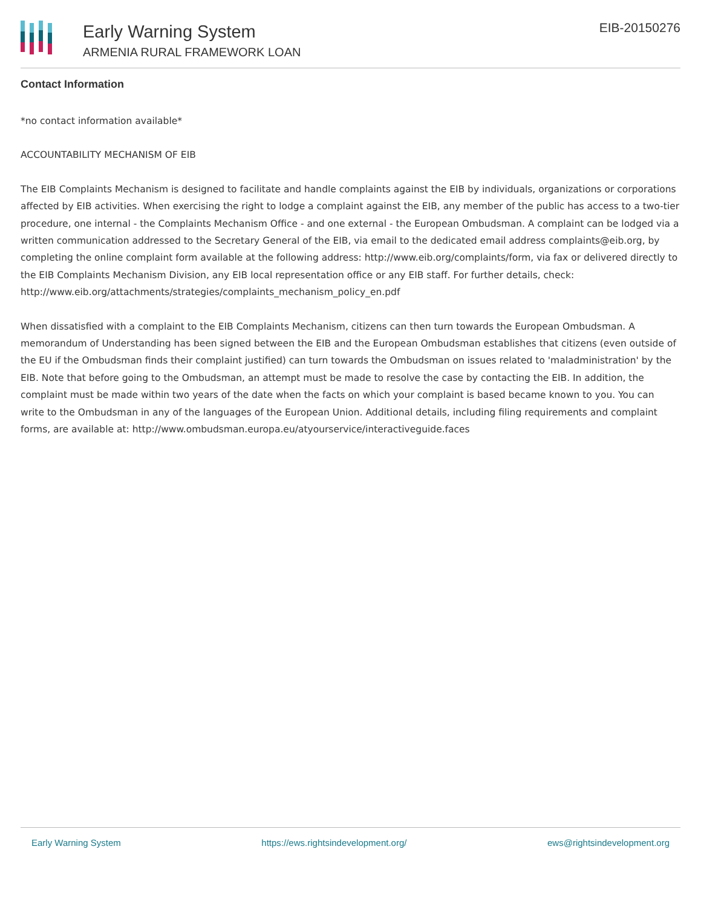Early Warning System
ARMENIA RURAL FRAMEWORK LOAN
EIB-20150276
Contact Information
*no contact information available*
ACCOUNTABILITY MECHANISM OF EIB
The EIB Complaints Mechanism is designed to facilitate and handle complaints against the EIB by individuals, organizations or corporations affected by EIB activities. When exercising the right to lodge a complaint against the EIB, any member of the public has access to a two-tier procedure, one internal - the Complaints Mechanism Office - and one external - the European Ombudsman. A complaint can be lodged via a written communication addressed to the Secretary General of the EIB, via email to the dedicated email address complaints@eib.org, by completing the online complaint form available at the following address: http://www.eib.org/complaints/form, via fax or delivered directly to the EIB Complaints Mechanism Division, any EIB local representation office or any EIB staff. For further details, check: http://www.eib.org/attachments/strategies/complaints_mechanism_policy_en.pdf
When dissatisfied with a complaint to the EIB Complaints Mechanism, citizens can then turn towards the European Ombudsman. A memorandum of Understanding has been signed between the EIB and the European Ombudsman establishes that citizens (even outside of the EU if the Ombudsman finds their complaint justified) can turn towards the Ombudsman on issues related to 'maladministration' by the EIB. Note that before going to the Ombudsman, an attempt must be made to resolve the case by contacting the EIB. In addition, the complaint must be made within two years of the date when the facts on which your complaint is based became known to you. You can write to the Ombudsman in any of the languages of the European Union. Additional details, including filing requirements and complaint forms, are available at: http://www.ombudsman.europa.eu/atyourservice/interactiveguide.faces
Early Warning System https://ews.rightsindevelopment.org/ ews@rightsindevelopment.org